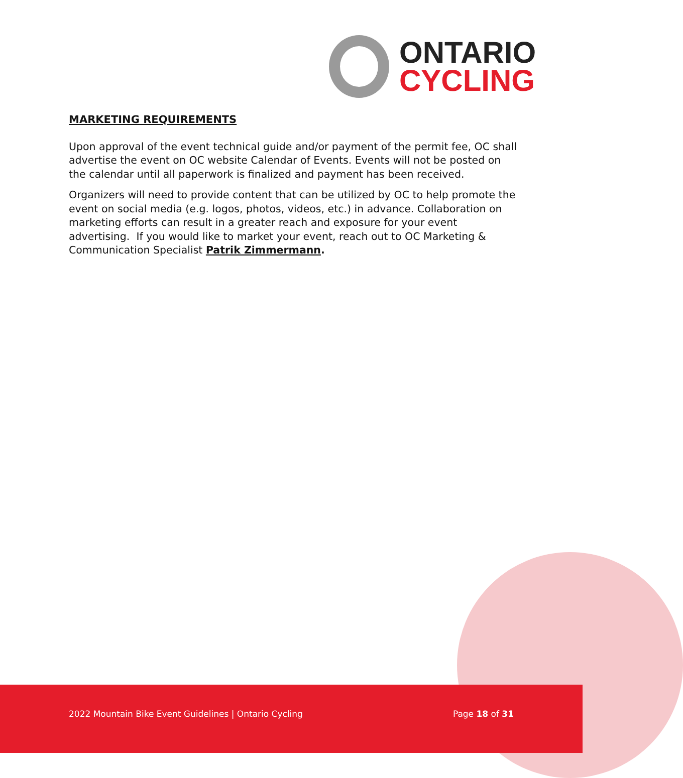ONTARIO
CYCLING
MARKETING REQUIREMENTS
Upon approval of the event technical guide and/or payment of the permit fee, OC shall advertise the event on OC website Calendar of Events. Events will not be posted on the calendar until all paperwork is finalized and payment has been received.
Organizers will need to provide content that can be utilized by OC to help promote the event on social media (e.g. logos, photos, videos, etc.) in advance. Collaboration on marketing efforts can result in a greater reach and exposure for your event advertising. If you would like to market your event, reach out to OC Marketing & Communication Specialist Patrik Zimmermann.
2022 Mountain Bike Event Guidelines | Ontario Cycling Page 18 of 31